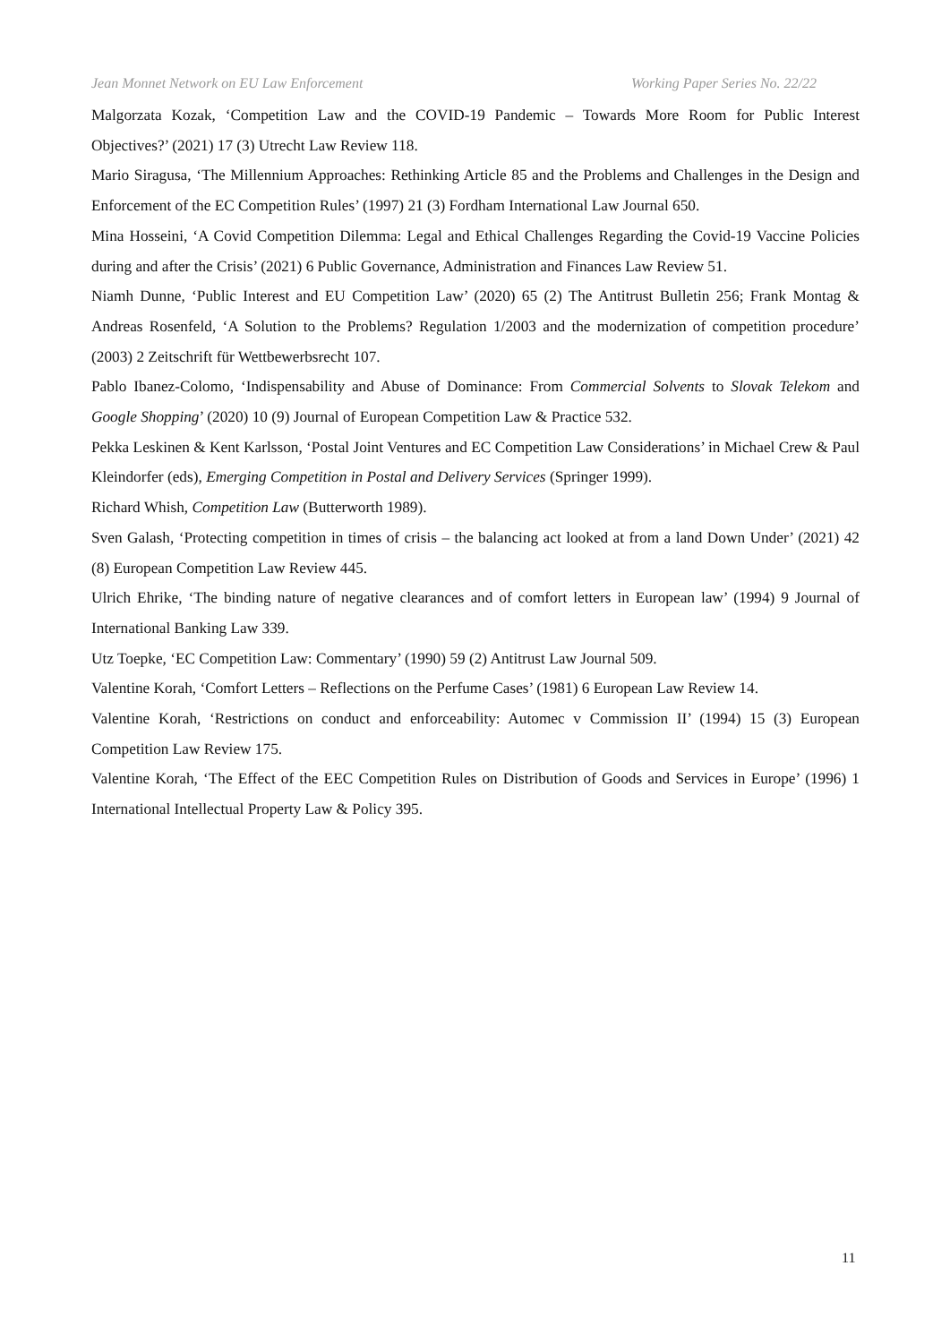Jean Monnet Network on EU Law Enforcement Working Paper Series No. 22/22
Malgorzata Kozak, ‘Competition Law and the COVID-19 Pandemic – Towards More Room for Public Interest Objectives?’ (2021) 17 (3) Utrecht Law Review 118.
Mario Siragusa, ‘The Millennium Approaches: Rethinking Article 85 and the Problems and Challenges in the Design and Enforcement of the EC Competition Rules’ (1997) 21 (3) Fordham International Law Journal 650.
Mina Hosseini, ‘A Covid Competition Dilemma: Legal and Ethical Challenges Regarding the Covid-19 Vaccine Policies during and after the Crisis’ (2021) 6 Public Governance, Administration and Finances Law Review 51.
Niamh Dunne, ‘Public Interest and EU Competition Law’ (2020) 65 (2) The Antitrust Bulletin 256; Frank Montag & Andreas Rosenfeld, ‘A Solution to the Problems? Regulation 1/2003 and the modernization of competition procedure’ (2003) 2 Zeitschrift für Wettbewerbsrecht 107.
Pablo Ibanez-Colomo, ‘Indispensability and Abuse of Dominance: From Commercial Solvents to Slovak Telekom and Google Shopping’ (2020) 10 (9) Journal of European Competition Law & Practice 532.
Pekka Leskinen & Kent Karlsson, ‘Postal Joint Ventures and EC Competition Law Considerations’ in Michael Crew & Paul Kleindorfer (eds), Emerging Competition in Postal and Delivery Services (Springer 1999).
Richard Whish, Competition Law (Butterworth 1989).
Sven Galash, ‘Protecting competition in times of crisis – the balancing act looked at from a land Down Under’ (2021) 42 (8) European Competition Law Review 445.
Ulrich Ehrike, ‘The binding nature of negative clearances and of comfort letters in European law’ (1994) 9 Journal of International Banking Law 339.
Utz Toepke, ‘EC Competition Law: Commentary’ (1990) 59 (2) Antitrust Law Journal 509.
Valentine Korah, ‘Comfort Letters – Reflections on the Perfume Cases’ (1981) 6 European Law Review 14.
Valentine Korah, ‘Restrictions on conduct and enforceability: Automec v Commission II’ (1994) 15 (3) European Competition Law Review 175.
Valentine Korah, ‘The Effect of the EEC Competition Rules on Distribution of Goods and Services in Europe’ (1996) 1 International Intellectual Property Law & Policy 395.
11